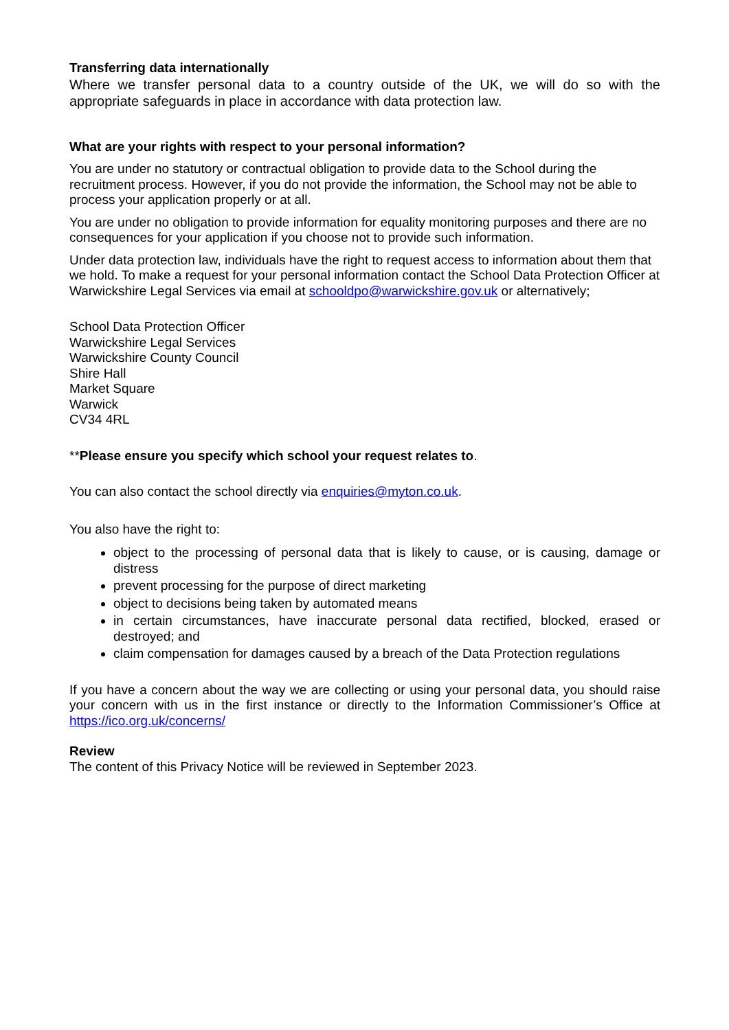Transferring data internationally
Where we transfer personal data to a country outside of the UK, we will do so with the appropriate safeguards in place in accordance with data protection law.
What are your rights with respect to your personal information?
You are under no statutory or contractual obligation to provide data to the School during the recruitment process. However, if you do not provide the information, the School may not be able to process your application properly or at all.
You are under no obligation to provide information for equality monitoring purposes and there are no consequences for your application if you choose not to provide such information.
Under data protection law, individuals have the right to request access to information about them that we hold. To make a request for your personal information contact the School Data Protection Officer at Warwickshire Legal Services via email at schooldpo@warwickshire.gov.uk or alternatively;
School Data Protection Officer
Warwickshire Legal Services
Warwickshire County Council
Shire Hall
Market Square
Warwick
CV34 4RL
**Please ensure you specify which school your request relates to.
You can also contact the school directly via enquiries@myton.co.uk.
You also have the right to:
object to the processing of personal data that is likely to cause, or is causing, damage or distress
prevent processing for the purpose of direct marketing
object to decisions being taken by automated means
in certain circumstances, have inaccurate personal data rectified, blocked, erased or destroyed; and
claim compensation for damages caused by a breach of the Data Protection regulations
If you have a concern about the way we are collecting or using your personal data, you should raise your concern with us in the first instance or directly to the Information Commissioner’s Office at https://ico.org.uk/concerns/
Review
The content of this Privacy Notice will be reviewed in September 2023.